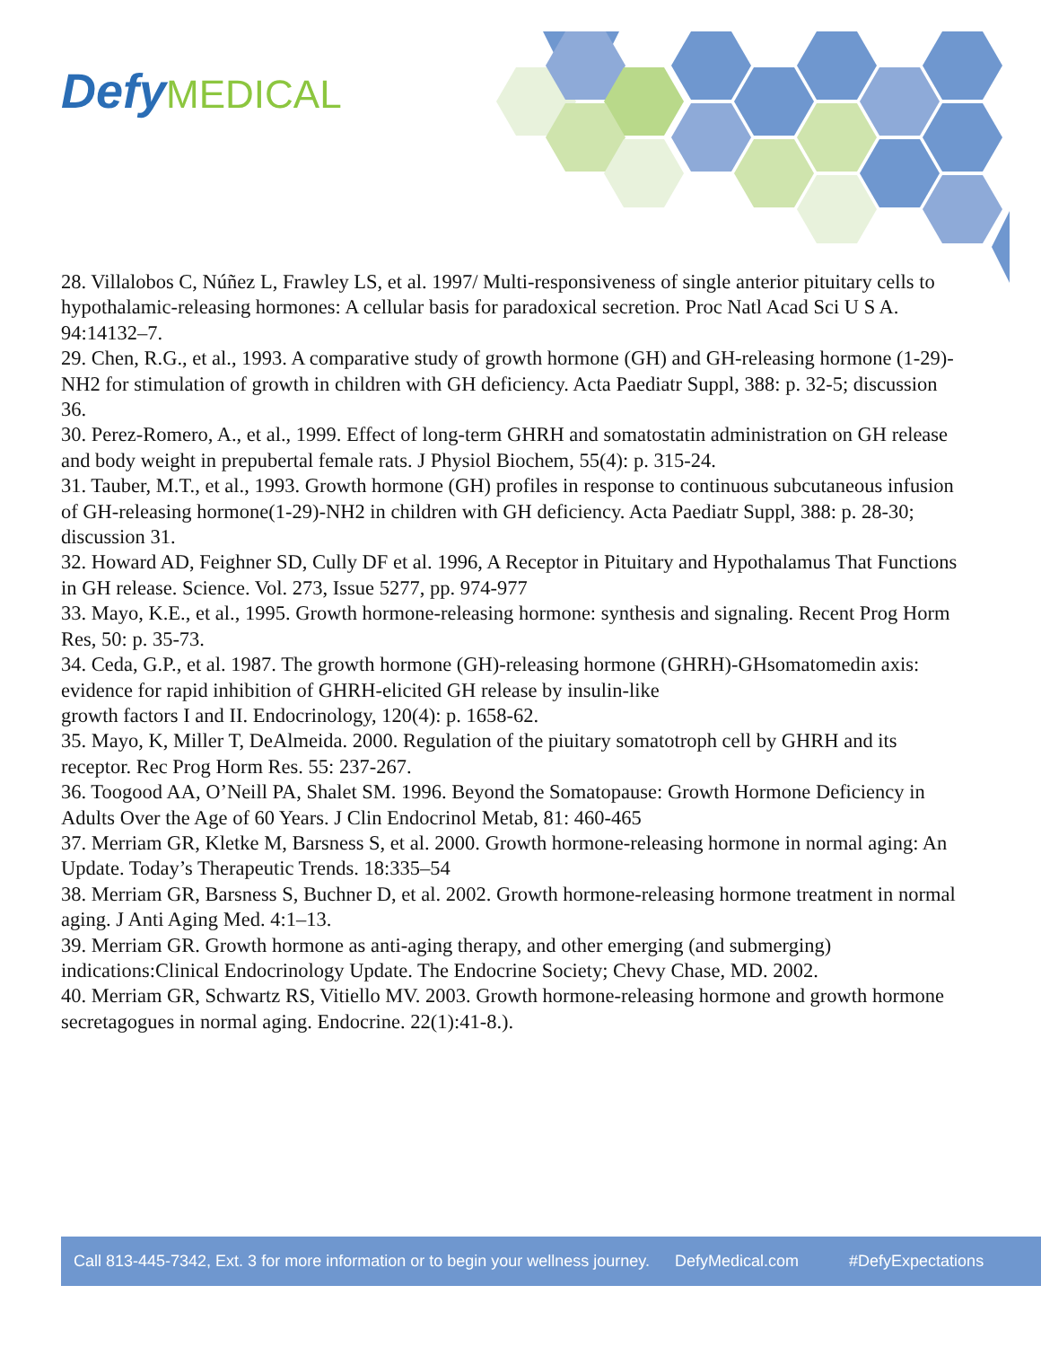Defy MEDICAL
28. Villalobos C, Núñez L, Frawley LS, et al. 1997/ Multi-responsiveness of single anterior pituitary cells to hypothalamic-releasing hormones: A cellular basis for paradoxical secretion. Proc Natl Acad Sci U S A. 94:14132–7.
29. Chen, R.G., et al., 1993. A comparative study of growth hormone (GH) and GH-releasing hormone (1-29)-NH2 for stimulation of growth in children with GH deficiency. Acta Paediatr Suppl, 388: p. 32-5; discussion 36.
30. Perez-Romero, A., et al., 1999. Effect of long-term GHRH and somatostatin administration on GH release and body weight in prepubertal female rats. J Physiol Biochem, 55(4): p. 315-24.
31. Tauber, M.T., et al., 1993. Growth hormone (GH) profiles in response to continuous subcutaneous infusion of GH-releasing hormone(1-29)-NH2 in children with GH deficiency. Acta Paediatr Suppl, 388: p. 28-30; discussion 31.
32. Howard AD, Feighner SD, Cully DF et al. 1996, A Receptor in Pituitary and Hypothalamus That Functions in GH release. Science. Vol. 273, Issue 5277, pp. 974-977
33. Mayo, K.E., et al., 1995. Growth hormone-releasing hormone: synthesis and signaling. Recent Prog Horm Res, 50: p. 35-73.
34. Ceda, G.P., et al. 1987. The growth hormone (GH)-releasing hormone (GHRH)-GHsomatomedin axis: evidence for rapid inhibition of GHRH-elicited GH release by insulin-like
growth factors I and II. Endocrinology, 120(4): p. 1658-62.
35. Mayo, K, Miller T, DeAlmeida. 2000. Regulation of the piuitary somatotroph cell by GHRH and its receptor. Rec Prog Horm Res. 55: 237-267.
36. Toogood AA, O’Neill PA, Shalet SM. 1996. Beyond the Somatopause: Growth Hormone Deficiency in Adults Over the Age of 60 Years. J Clin Endocrinol Metab, 81: 460-465
37. Merriam GR, Kletke M, Barsness S, et al. 2000. Growth hormone-releasing hormone in normal aging: An Update. Today’s Therapeutic Trends. 18:335–54
38. Merriam GR, Barsness S, Buchner D, et al. 2002. Growth hormone-releasing hormone treatment in normal aging. J Anti Aging Med. 4:1–13.
39. Merriam GR. Growth hormone as anti-aging therapy, and other emerging (and submerging) indications:Clinical Endocrinology Update. The Endocrine Society; Chevy Chase, MD. 2002.
40. Merriam GR, Schwartz RS, Vitiello MV. 2003. Growth hormone-releasing hormone and growth hormone secretagogues in normal aging. Endocrine. 22(1):41-8.).
Call 813-445-7342, Ext. 3 for more information or to begin your wellness journey. DefyMedical.com #DefyExpectations